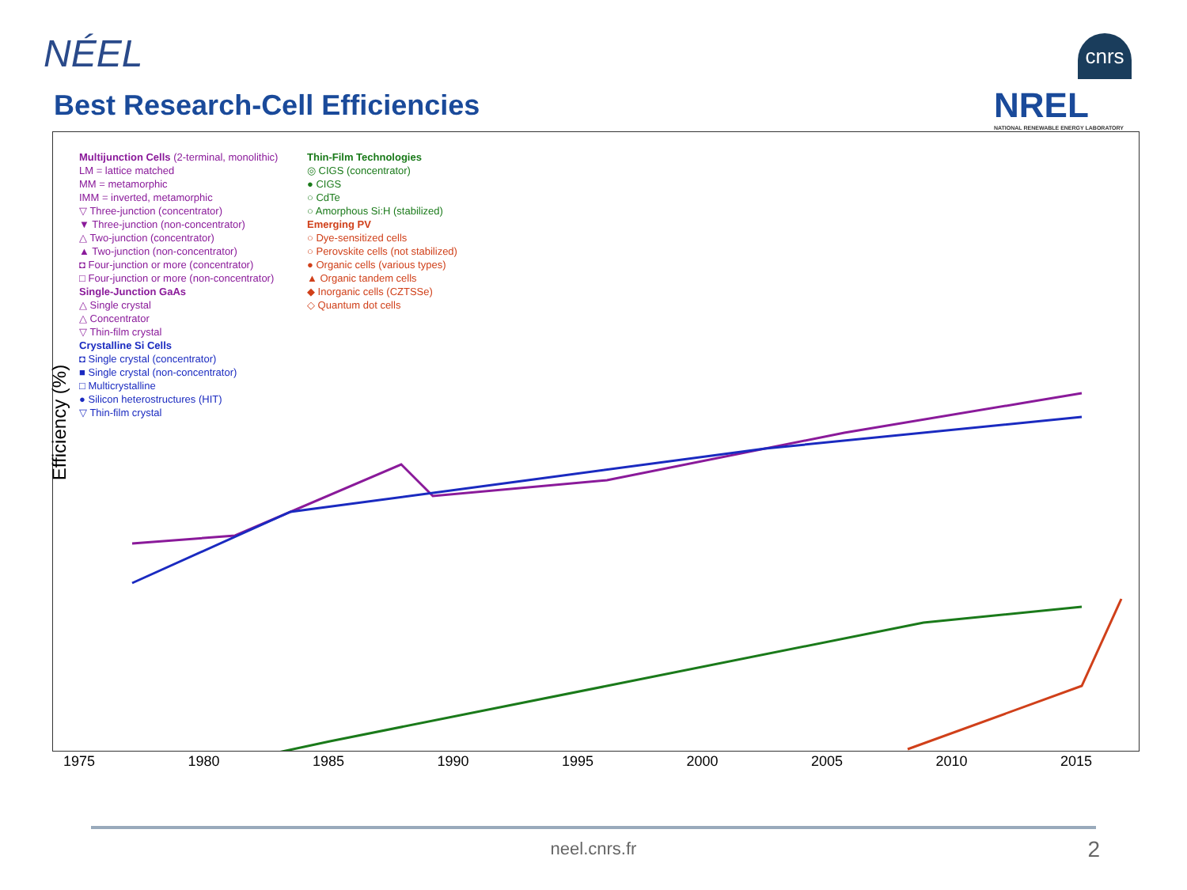NÉEL cnrs
NREL
NATIONAL RENEWABLE ENERGY LABORATORY
Best Research-Cell Efficiencies
Efficiency (%)
Multijunction Cells (2-terminal, monolithic)
LM = lattice matched
MM = metamorphic
IMM = inverted, metamorphic
▽ Three-junction (concentrator)
▼ Three-junction (non-concentrator)
△ Two-junction (concentrator)
▲ Two-junction (non-concentrator)
◘ Four-junction or more (concentrator)
□ Four-junction or more (non-concentrator)
Single-Junction GaAs
△ Single crystal
△ Concentrator
▽ Thin-film crystal
Crystalline Si Cells
◘ Single crystal (concentrator)
■ Single crystal (non-concentrator)
□ Multicrystalline
● Silicon heterostructures (HIT)
▽ Thin-film crystal
Thin-Film Technologies
◎ CIGS (concentrator)
● CIGS
○ CdTe
○ Amorphous Si:H (stabilized)
Emerging PV
○ Dye-sensitized cells
○ Perovskite cells (not stabilized)
● Organic cells (various types)
▲ Organic tandem cells
◆ Inorganic cells (CZTSSe)
◇ Quantum dot cells
1975 1980 1985 1990 1995 2000 2005 2010 2015
neel.cnrs.fr 2